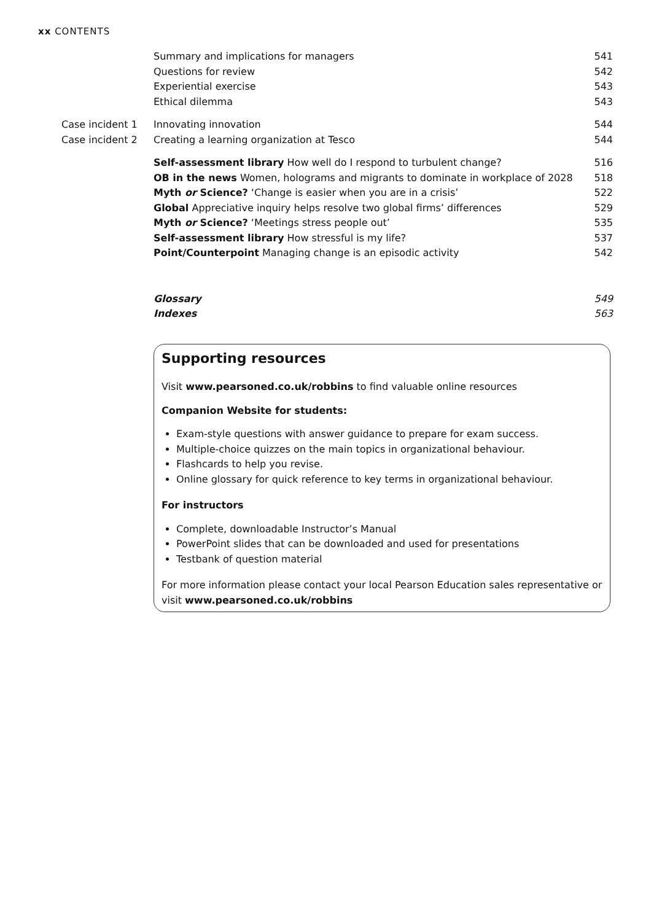xx CONTENTS
Summary and implications for managers 541
Questions for review 542
Experiential exercise 543
Ethical dilemma 543
Case incident 1 Innovating innovation 544
Case incident 2 Creating a learning organization at Tesco 544
Self-assessment library How well do I respond to turbulent change? 516
OB in the news Women, holograms and migrants to dominate in workplace of 2028 518
Myth or Science? ‘Change is easier when you are in a crisis’ 522
Global Appreciative inquiry helps resolve two global firms’ differences 529
Myth or Science? ‘Meetings stress people out’ 535
Self-assessment library How stressful is my life? 537
Point/Counterpoint Managing change is an episodic activity 542
Glossary 549
Indexes 563
Supporting resources
Visit www.pearsoned.co.uk/robbins to find valuable online resources
Companion Website for students:
Exam-style questions with answer guidance to prepare for exam success.
Multiple-choice quizzes on the main topics in organizational behaviour.
Flashcards to help you revise.
Online glossary for quick reference to key terms in organizational behaviour.
For instructors
Complete, downloadable Instructor’s Manual
PowerPoint slides that can be downloaded and used for presentations
Testbank of question material
For more information please contact your local Pearson Education sales representative or visit www.pearsoned.co.uk/robbins